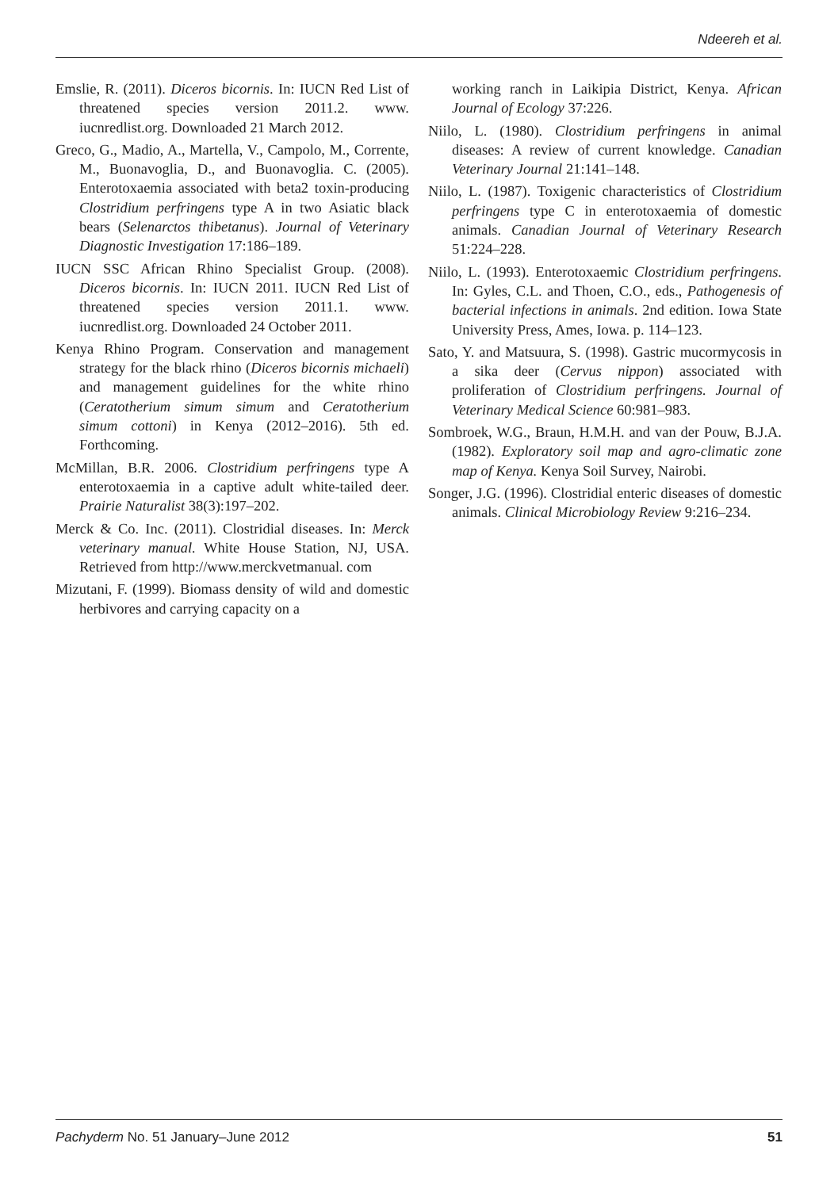Ndeereh et al.
Emslie, R. (2011). Diceros bicornis. In: IUCN Red List of threatened species version 2011.2. www. iucnredlist.org. Downloaded 21 March 2012.
Greco, G., Madio, A., Martella, V., Campolo, M., Corrente, M., Buonavoglia, D., and Buonavoglia. C. (2005). Enterotoxaemia associated with beta2 toxin-producing Clostridium perfringens type A in two Asiatic black bears (Selenarctos thibetanus). Journal of Veterinary Diagnostic Investigation 17:186–189.
IUCN SSC African Rhino Specialist Group. (2008). Diceros bicornis. In: IUCN 2011. IUCN Red List of threatened species version 2011.1. www. iucnredlist.org. Downloaded 24 October 2011.
Kenya Rhino Program. Conservation and management strategy for the black rhino (Diceros bicornis michaeli) and management guidelines for the white rhino (Ceratotherium simum simum and Ceratotherium simum cottoni) in Kenya (2012–2016). 5th ed. Forthcoming.
McMillan, B.R. 2006. Clostridium perfringens type A enterotoxaemia in a captive adult white-tailed deer. Prairie Naturalist 38(3):197–202.
Merck & Co. Inc. (2011). Clostridial diseases. In: Merck veterinary manual. White House Station, NJ, USA. Retrieved from http://www.merckvetmanual. com
Mizutani, F. (1999). Biomass density of wild and domestic herbivores and carrying capacity on a
working ranch in Laikipia District, Kenya. African Journal of Ecology 37:226.
Niilo, L. (1980). Clostridium perfringens in animal diseases: A review of current knowledge. Canadian Veterinary Journal 21:141–148.
Niilo, L. (1987). Toxigenic characteristics of Clostridium perfringens type C in enterotoxaemia of domestic animals. Canadian Journal of Veterinary Research 51:224–228.
Niilo, L. (1993). Enterotoxaemic Clostridium perfringens. In: Gyles, C.L. and Thoen, C.O., eds., Pathogenesis of bacterial infections in animals. 2nd edition. Iowa State University Press, Ames, Iowa. p. 114–123.
Sato, Y. and Matsuura, S. (1998). Gastric mucormycosis in a sika deer (Cervus nippon) associated with proliferation of Clostridium perfringens. Journal of Veterinary Medical Science 60:981–983.
Sombroek, W.G., Braun, H.M.H. and van der Pouw, B.J.A. (1982). Exploratory soil map and agro-climatic zone map of Kenya. Kenya Soil Survey, Nairobi.
Songer, J.G. (1996). Clostridial enteric diseases of domestic animals. Clinical Microbiology Review 9:216–234.
Pachyderm No. 51 January–June 2012 51